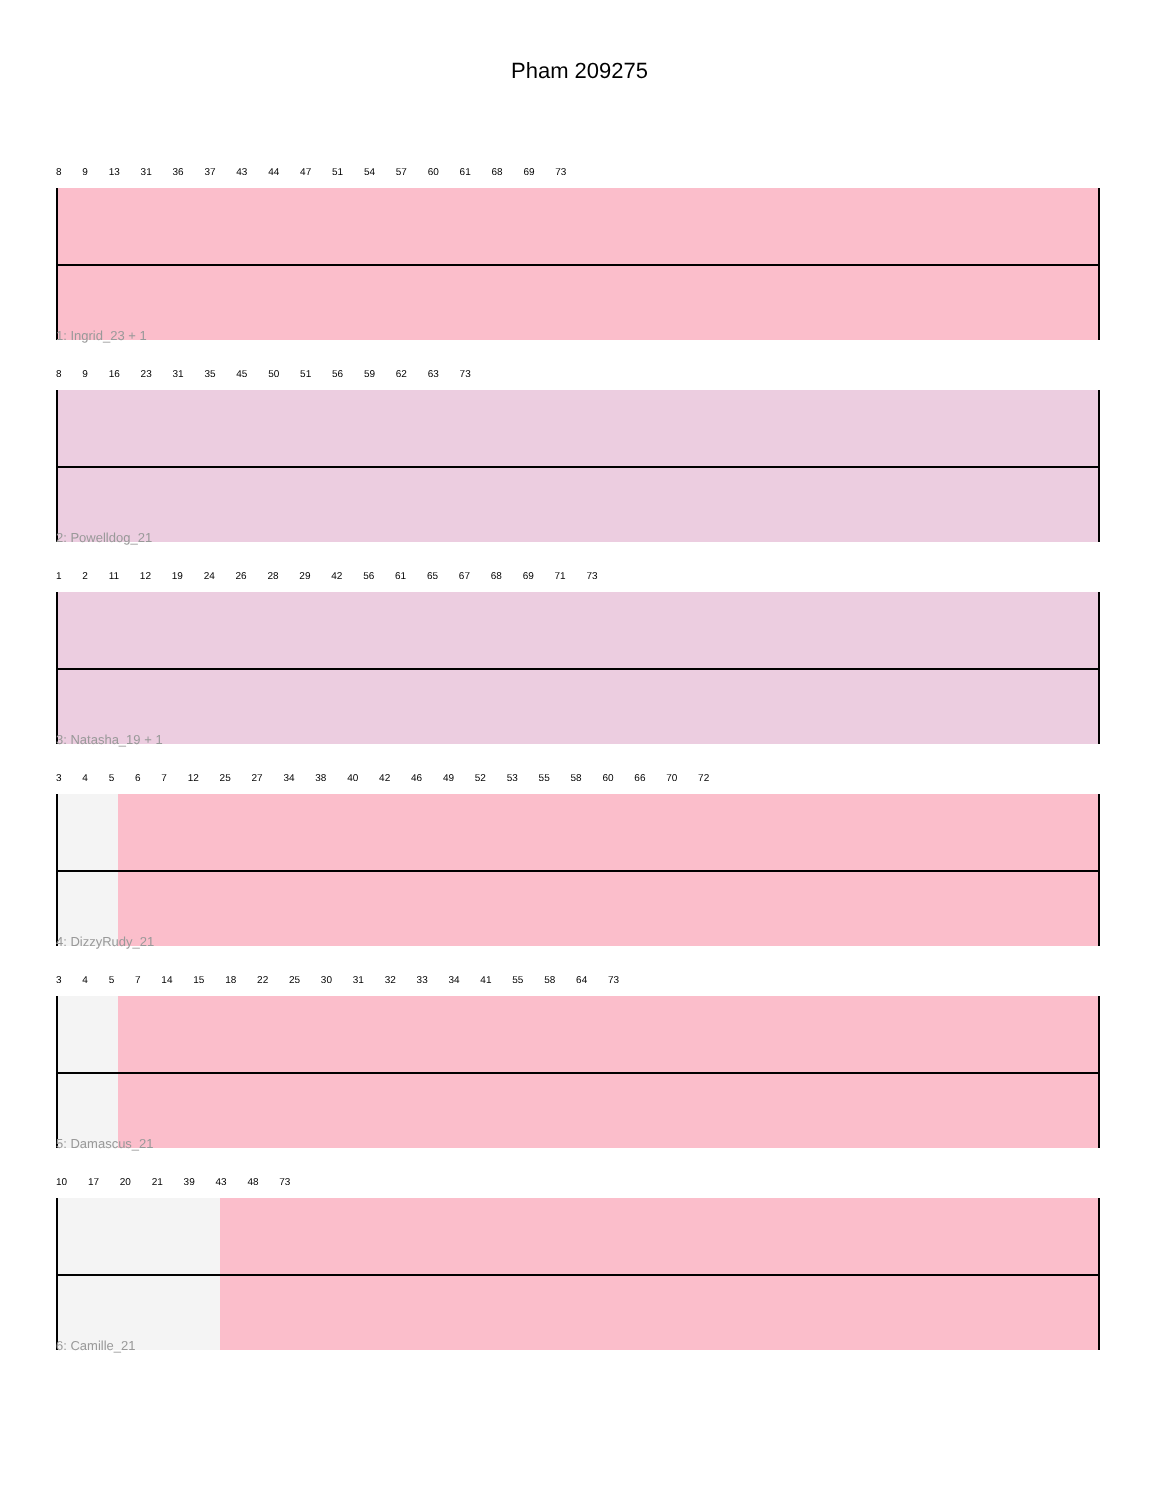Pham 209275
8 9 13 31 36 37 43 44 47 51 54 57 60 61 68 69 73
1: Ingrid_23 + 1
8 9 16 23 31 35 45 50 51 56 59 62 63 73
2: Powelldog_21
1 2 11 12 19 24 26 28 29 42 56 61 65 67 68 69 71 73
3: Natasha_19 + 1
3 4 5 6 7 12 25 27 34 38 40 42 46 49 52 53 55 58 60 66 70 72
4: DizzyRudy_21
3 4 5 7 14 15 18 22 25 30 31 32 33 34 41 55 58 64 73
5: Damascus_21
10 17 20 21 39 43 48 73
6: Camille_21